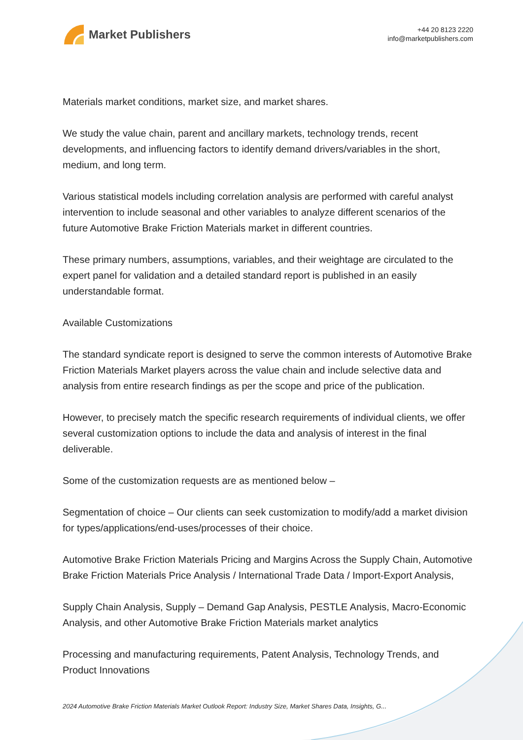Market Publishers
+44 20 8123 2220
info@marketpublishers.com
Materials market conditions, market size, and market shares.
We study the value chain, parent and ancillary markets, technology trends, recent developments, and influencing factors to identify demand drivers/variables in the short, medium, and long term.
Various statistical models including correlation analysis are performed with careful analyst intervention to include seasonal and other variables to analyze different scenarios of the future Automotive Brake Friction Materials market in different countries.
These primary numbers, assumptions, variables, and their weightage are circulated to the expert panel for validation and a detailed standard report is published in an easily understandable format.
Available Customizations
The standard syndicate report is designed to serve the common interests of Automotive Brake Friction Materials Market players across the value chain and include selective data and analysis from entire research findings as per the scope and price of the publication.
However, to precisely match the specific research requirements of individual clients, we offer several customization options to include the data and analysis of interest in the final deliverable.
Some of the customization requests are as mentioned below –
Segmentation of choice – Our clients can seek customization to modify/add a market division for types/applications/end-uses/processes of their choice.
Automotive Brake Friction Materials Pricing and Margins Across the Supply Chain, Automotive Brake Friction Materials Price Analysis / International Trade Data / Import-Export Analysis,
Supply Chain Analysis, Supply – Demand Gap Analysis, PESTLE Analysis, Macro-Economic Analysis, and other Automotive Brake Friction Materials market analytics
Processing and manufacturing requirements, Patent Analysis, Technology Trends, and Product Innovations
2024 Automotive Brake Friction Materials Market Outlook Report: Industry Size, Market Shares Data, Insights, G...